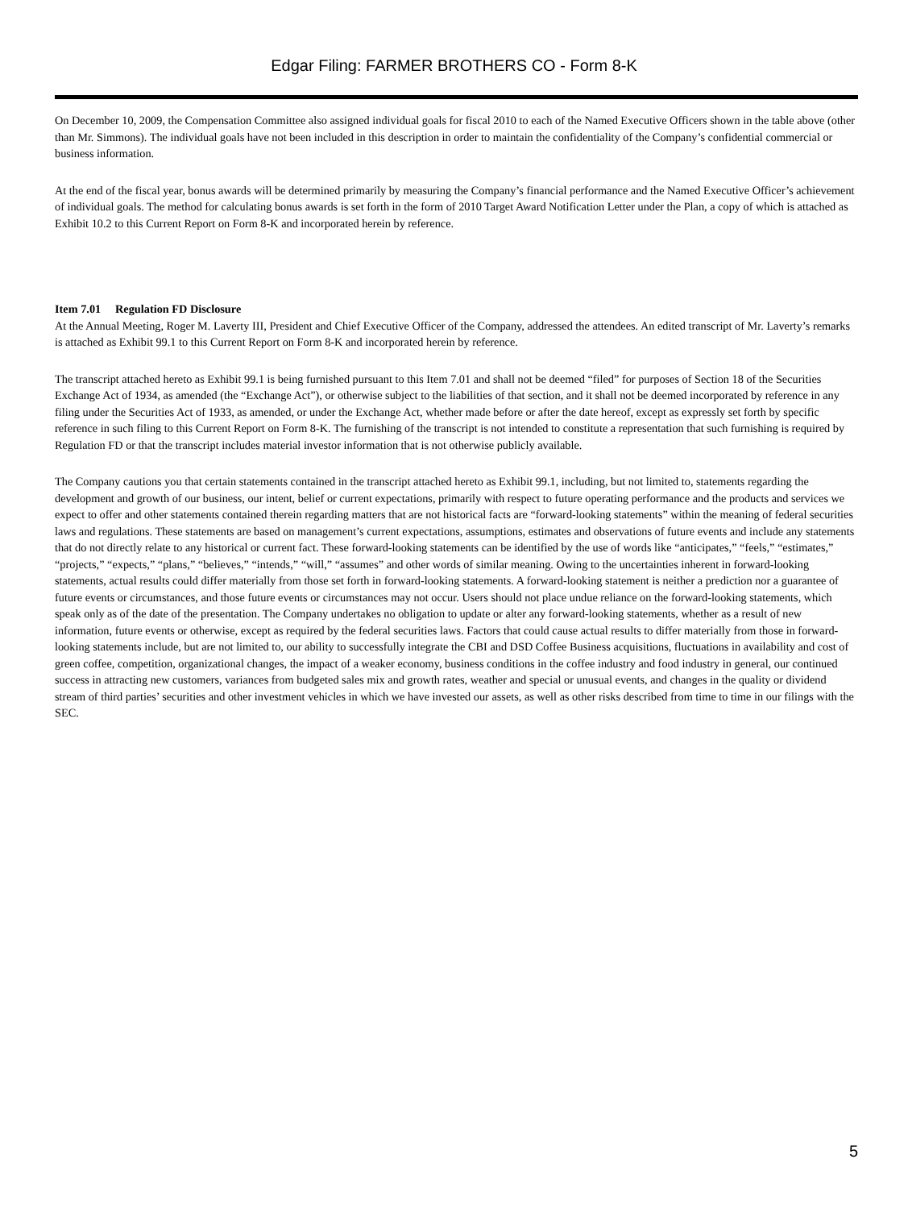Edgar Filing: FARMER BROTHERS CO - Form 8-K
On December 10, 2009, the Compensation Committee also assigned individual goals for fiscal 2010 to each of the Named Executive Officers shown in the table above (other than Mr. Simmons). The individual goals have not been included in this description in order to maintain the confidentiality of the Company’s confidential commercial or business information.
At the end of the fiscal year, bonus awards will be determined primarily by measuring the Company’s financial performance and the Named Executive Officer’s achievement of individual goals. The method for calculating bonus awards is set forth in the form of 2010 Target Award Notification Letter under the Plan, a copy of which is attached as Exhibit 10.2 to this Current Report on Form 8-K and incorporated herein by reference.
Item 7.01 Regulation FD Disclosure
At the Annual Meeting, Roger M. Laverty III, President and Chief Executive Officer of the Company, addressed the attendees. An edited transcript of Mr. Laverty’s remarks is attached as Exhibit 99.1 to this Current Report on Form 8-K and incorporated herein by reference.
The transcript attached hereto as Exhibit 99.1 is being furnished pursuant to this Item 7.01 and shall not be deemed “filed” for purposes of Section 18 of the Securities Exchange Act of 1934, as amended (the “Exchange Act”), or otherwise subject to the liabilities of that section, and it shall not be deemed incorporated by reference in any filing under the Securities Act of 1933, as amended, or under the Exchange Act, whether made before or after the date hereof, except as expressly set forth by specific reference in such filing to this Current Report on Form 8-K. The furnishing of the transcript is not intended to constitute a representation that such furnishing is required by Regulation FD or that the transcript includes material investor information that is not otherwise publicly available.
The Company cautions you that certain statements contained in the transcript attached hereto as Exhibit 99.1, including, but not limited to, statements regarding the development and growth of our business, our intent, belief or current expectations, primarily with respect to future operating performance and the products and services we expect to offer and other statements contained therein regarding matters that are not historical facts are “forward-looking statements” within the meaning of federal securities laws and regulations. These statements are based on management’s current expectations, assumptions, estimates and observations of future events and include any statements that do not directly relate to any historical or current fact. These forward-looking statements can be identified by the use of words like “anticipates,” “feels,” “estimates,” “projects,” “expects,” “plans,” “believes,” “intends,” “will,” “assumes” and other words of similar meaning. Owing to the uncertainties inherent in forward-looking statements, actual results could differ materially from those set forth in forward-looking statements. A forward-looking statement is neither a prediction nor a guarantee of future events or circumstances, and those future events or circumstances may not occur. Users should not place undue reliance on the forward-looking statements, which speak only as of the date of the presentation. The Company undertakes no obligation to update or alter any forward-looking statements, whether as a result of new information, future events or otherwise, except as required by the federal securities laws. Factors that could cause actual results to differ materially from those in forward-looking statements include, but are not limited to, our ability to successfully integrate the CBI and DSD Coffee Business acquisitions, fluctuations in availability and cost of green coffee, competition, organizational changes, the impact of a weaker economy, business conditions in the coffee industry and food industry in general, our continued success in attracting new customers, variances from budgeted sales mix and growth rates, weather and special or unusual events, and changes in the quality or dividend stream of third parties’ securities and other investment vehicles in which we have invested our assets, as well as other risks described from time to time in our filings with the SEC.
5